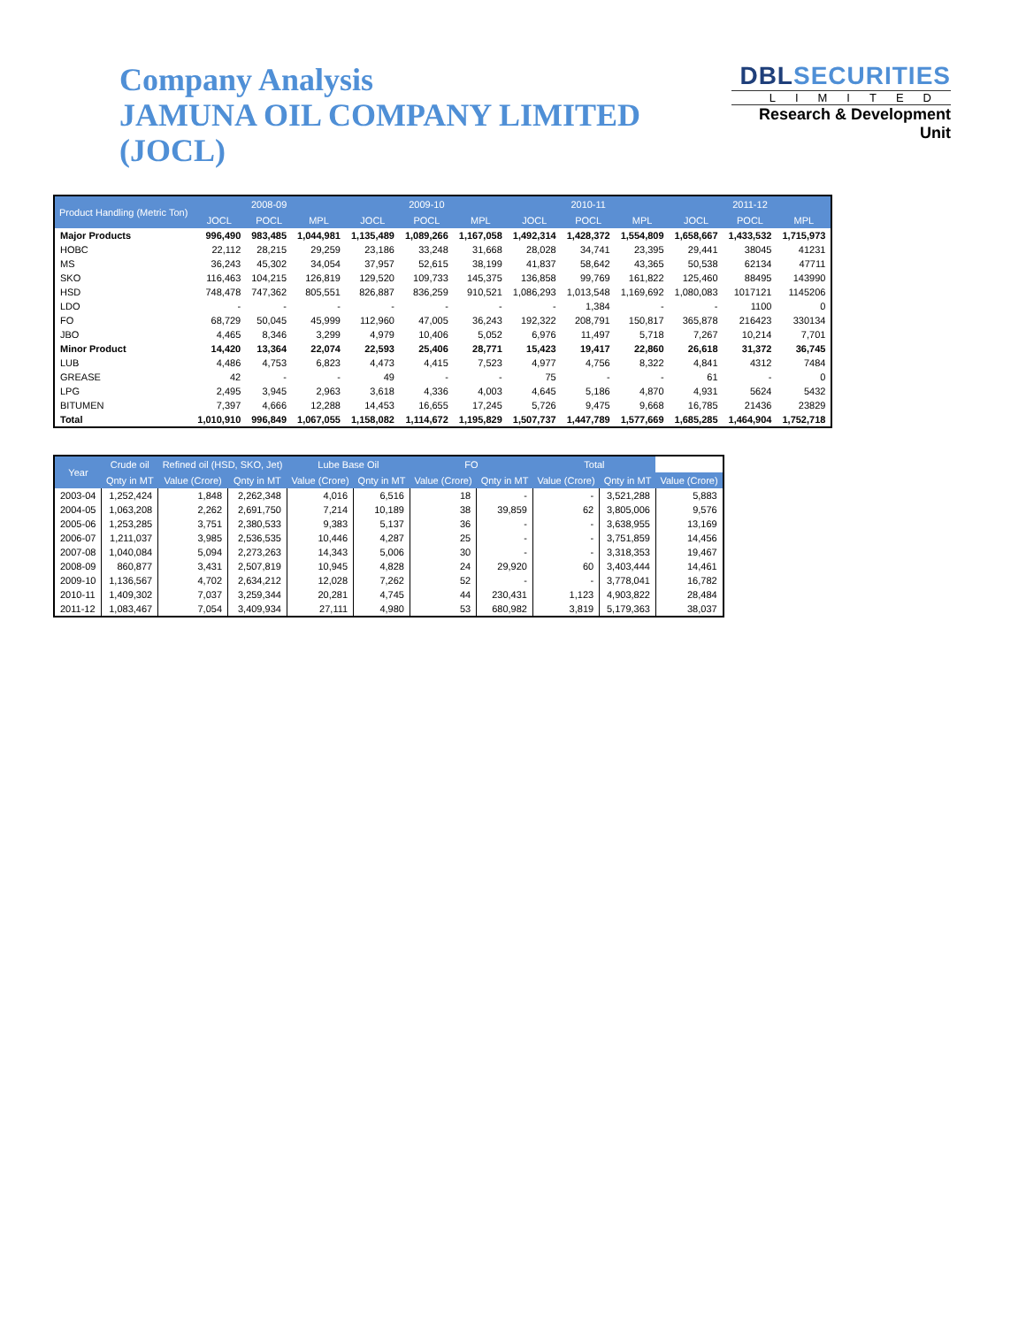Company Analysis
JAMUNA OIL COMPANY LIMITED (JOCL)
DBLSECURITIES
LIMITED
Research & Development Unit
| Product Handling (Metric Ton) | 2008-09 | | | 2009-10 | | | 2010-11 | | | 2011-12 | | |
| --- | --- | --- | --- | --- | --- | --- | --- | --- | --- | --- | --- | --- |
| | JOCL | POCL | MPL | JOCL | POCL | MPL | JOCL | POCL | MPL | JOCL | POCL | MPL |
| Major Products | 996,490 | 983,485 | 1,044,981 | 1,135,489 | 1,089,266 | 1,167,058 | 1,492,314 | 1,428,372 | 1,554,809 | 1,658,667 | 1,433,532 | 1,715,973 |
| HOBC | 22,112 | 28,215 | 29,259 | 23,186 | 33,248 | 31,668 | 28,028 | 34,741 | 23,395 | 29,441 | 38045 | 41231 |
| MS | 36,243 | 45,302 | 34,054 | 37,957 | 52,615 | 38,199 | 41,837 | 58,642 | 43,365 | 50,538 | 62134 | 47711 |
| SKO | 116,463 | 104,215 | 126,819 | 129,520 | 109,733 | 145,375 | 136,858 | 99,769 | 161,822 | 125,460 | 88495 | 143990 |
| HSD | 748,478 | 747,362 | 805,551 | 826,887 | 836,259 | 910,521 | 1,086,293 | 1,013,548 | 1,169,692 | 1,080,083 | 1017121 | 1145206 |
| LDO | - | - | - | - | - | - | - | 1,384 | - | - | 1100 | 0 |
| FO | 68,729 | 50,045 | 45,999 | 112,960 | 47,005 | 36,243 | 192,322 | 208,791 | 150,817 | 365,878 | 216423 | 330134 |
| JBO | 4,465 | 8,346 | 3,299 | 4,979 | 10,406 | 5,052 | 6,976 | 11,497 | 5,718 | 7,267 | 10,214 | 7,701 |
| Minor Product | 14,420 | 13,364 | 22,074 | 22,593 | 25,406 | 28,771 | 15,423 | 19,417 | 22,860 | 26,618 | 31,372 | 36,745 |
| LUB | 4,486 | 4,753 | 6,823 | 4,473 | 4,415 | 7,523 | 4,977 | 4,756 | 8,322 | 4,841 | 4312 | 7484 |
| GREASE | 42 | - | - | 49 | - | - | 75 | - | - | 61 | - | 0 |
| LPG | 2,495 | 3,945 | 2,963 | 3,618 | 4,336 | 4,003 | 4,645 | 5,186 | 4,870 | 4,931 | 5624 | 5432 |
| BITUMEN | 7,397 | 4,666 | 12,288 | 14,453 | 16,655 | 17,245 | 5,726 | 9,475 | 9,668 | 16,785 | 21436 | 23829 |
| Total | 1,010,910 | 996,849 | 1,067,055 | 1,158,082 | 1,114,672 | 1,195,829 | 1,507,737 | 1,447,789 | 1,577,669 | 1,685,285 | 1,464,904 | 1,752,718 |
| Year | Crude oil | Refined oil (HSD, SKO, Jet) | | Lube Base Oil | | FO | | Total | | |
| --- | --- | --- | --- | --- | --- | --- | --- | --- | --- | --- |
| | Qnty in MT | Value (Crore) | Qnty in MT | Value (Crore) | Qnty in MT | Value (Crore) | Qnty in MT | Value (Crore) | Qnty in MT | Value (Crore) |
| 2003-04 | 1,252,424 | 1,848 | 2,262,348 | 4,016 | 6,516 | 18 | - | - | 3,521,288 | 5,883 |
| 2004-05 | 1,063,208 | 2,262 | 2,691,750 | 7,214 | 10,189 | 38 | 39,859 | 62 | 3,805,006 | 9,576 |
| 2005-06 | 1,253,285 | 3,751 | 2,380,533 | 9,383 | 5,137 | 36 | - | - | 3,638,955 | 13,169 |
| 2006-07 | 1,211,037 | 3,985 | 2,536,535 | 10,446 | 4,287 | 25 | - | - | 3,751,859 | 14,456 |
| 2007-08 | 1,040,084 | 5,094 | 2,273,263 | 14,343 | 5,006 | 30 | - | - | 3,318,353 | 19,467 |
| 2008-09 | 860,877 | 3,431 | 2,507,819 | 10,945 | 4,828 | 24 | 29,920 | 60 | 3,403,444 | 14,461 |
| 2009-10 | 1,136,567 | 4,702 | 2,634,212 | 12,028 | 7,262 | 52 | - | - | 3,778,041 | 16,782 |
| 2010-11 | 1,409,302 | 7,037 | 3,259,344 | 20,281 | 4,745 | 44 | 230,431 | 1,123 | 4,903,822 | 28,484 |
| 2011-12 | 1,083,467 | 7,054 | 3,409,934 | 27,111 | 4,980 | 53 | 680,982 | 3,819 | 5,179,363 | 38,037 |